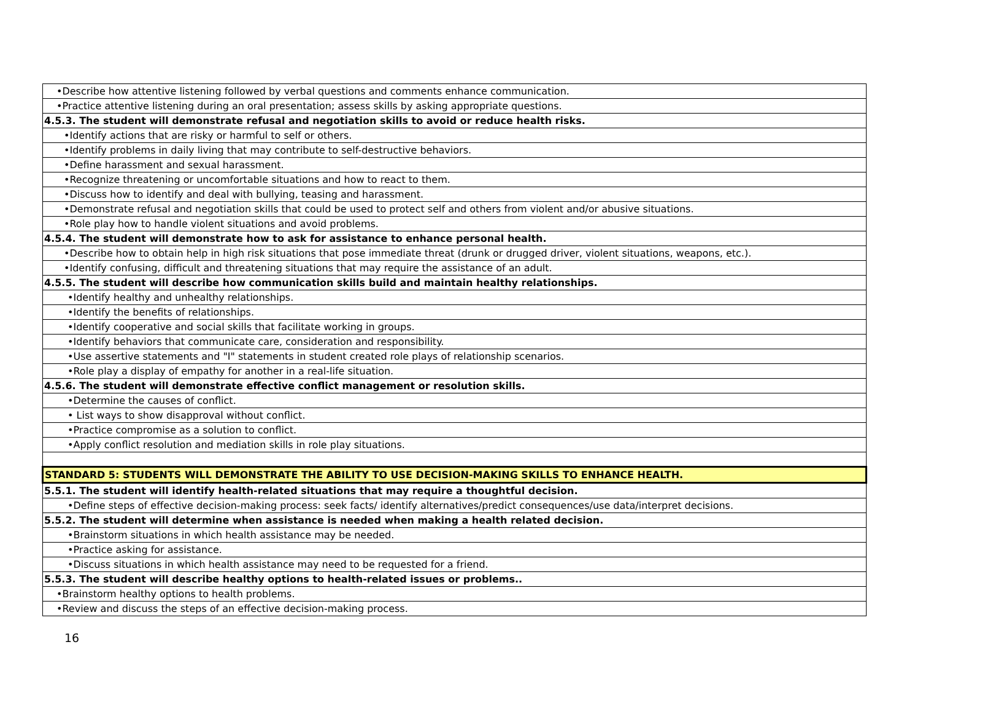| •Describe how attentive listening followed by verbal questions and comments enhance communication. |
| •Practice attentive listening during an oral presentation; assess skills by asking appropriate questions. |
| 4.5.3. The student will demonstrate refusal and negotiation skills to avoid or reduce health risks. |
| •Identify actions that are risky or harmful to self or others. |
| •Identify problems in daily living that may contribute to self-destructive behaviors. |
| •Define harassment and sexual harassment. |
| •Recognize threatening or uncomfortable situations and how to react to them. |
| •Discuss how to identify and deal with bullying, teasing and harassment. |
| •Demonstrate refusal and negotiation skills that could be used to protect self and others from violent and/or abusive situations. |
| •Role play how to handle violent situations and avoid problems. |
| 4.5.4. The student will demonstrate how to ask for assistance to enhance personal health. |
| •Describe how to obtain help in high risk situations that pose immediate threat (drunk or drugged driver, violent situations, weapons, etc.). |
| •Identify confusing, difficult and threatening situations that may require the assistance of an adult. |
| 4.5.5. The student will describe how communication skills build and maintain healthy relationships. |
| •Identify healthy and unhealthy relationships. |
| •Identify the benefits of relationships. |
| •Identify cooperative and social skills that facilitate working in groups. |
| •Identify behaviors that communicate care, consideration and responsibility. |
| •Use assertive statements and "I" statements in student created role plays of relationship scenarios. |
| •Role play a display of empathy for another in a real-life situation. |
| 4.5.6. The student will demonstrate effective conflict management or resolution skills. |
| •Determine the causes of conflict. |
| • List ways to show disapproval without conflict. |
| •Practice compromise as a solution to conflict. |
| •Apply conflict resolution and mediation skills in role play situations. |
| STANDARD 5: STUDENTS WILL DEMONSTRATE THE ABILITY TO USE DECISION-MAKING SKILLS TO ENHANCE HEALTH. |
| 5.5.1. The student will identify health-related situations that may require a thoughtful decision. |
| •Define steps of effective decision-making process: seek facts/ identify alternatives/predict consequences/use data/interpret decisions. |
| 5.5.2. The student will determine when assistance is needed when making a health related decision. |
| •Brainstorm situations in which health assistance may be needed. |
| •Practice asking for assistance. |
| •Discuss situations in which health assistance may need to be requested for a friend. |
| 5.5.3. The student will describe healthy options to health-related issues or problems.. |
| •Brainstorm healthy options to health problems. |
| •Review and discuss the steps of an effective decision-making process. |
16